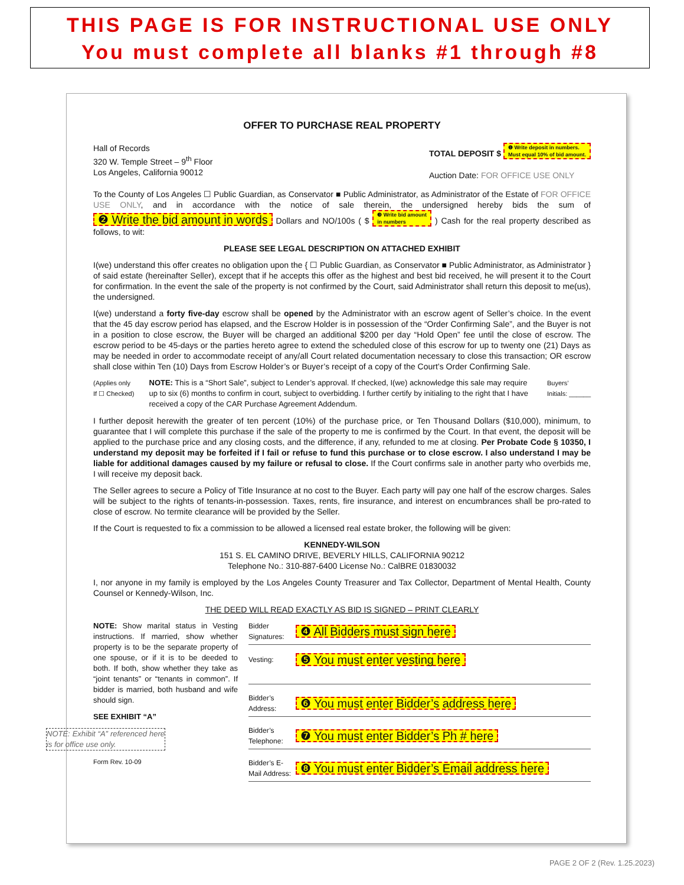THIS PAGE IS FOR INSTRUCTIONAL USE ONLY
You must complete all blanks #1 through #8
OFFER TO PURCHASE REAL PROPERTY
Hall of Records
320 W. Temple Street – 9<sup>th</sup> Floor
Los Angeles, California 90012
TOTAL DEPOSIT $ ❶ Write deposit in numbers.
Must equal 10% of bid amount.
Auction Date: FOR OFFICE USE ONLY
To the County of Los Angeles ☐ Public Guardian, as Conservator ■ Public Administrator, as Administrator of the Estate of FOR OFFICE USE ONLY, and in accordance with the notice of sale therein, the undersigned hereby bids the sum of ❷ Write the bid amount in words Dollars and NO/100s ( $ ❸ Write bid amount
in numbers ) Cash for the real property described as follows, to wit:
PLEASE SEE LEGAL DESCRIPTION ON ATTACHED EXHIBIT
I(we) understand this offer creates no obligation upon the { ☐ Public Guardian, as Conservator ■ Public Administrator, as Administrator } of said estate (hereinafter Seller), except that if he accepts this offer as the highest and best bid received, he will present it to the Court for confirmation. In the event the sale of the property is not confirmed by the Court, said Administrator shall return this deposit to me(us), the undersigned.
I(we) understand a forty five-day escrow shall be opened by the Administrator with an escrow agent of Seller’s choice. In the event that the 45 day escrow period has elapsed, and the Escrow Holder is in possession of the “Order Confirming Sale”, and the Buyer is not in a position to close escrow, the Buyer will be charged an additional $200 per day “Hold Open” fee until the close of escrow. The escrow period to be 45-days or the parties hereto agree to extend the scheduled close of this escrow for up to twenty one (21) Days as may be needed in order to accommodate receipt of any/all Court related documentation necessary to close this transaction; OR escrow shall close within Ten (10) Days from Escrow Holder’s or Buyer’s receipt of a copy of the Court’s Order Confirming Sale.
(Applies only If ☐ Checked)
NOTE: This is a “Short Sale”, subject to Lender’s approval. If checked, I(we) acknowledge this sale may require up to six (6) months to confirm in court, subject to overbidding. I further certify by initialing to the right that I have received a copy of the CAR Purchase Agreement Addendum.
Buyers’
Initials: ______
I further deposit herewith the greater of ten percent (10%) of the purchase price, or Ten Thousand Dollars ($10,000), minimum, to guarantee that I will complete this purchase if the sale of the property to me is confirmed by the Court. In that event, the deposit will be applied to the purchase price and any closing costs, and the difference, if any, refunded to me at closing. Per Probate Code § 10350, I understand my deposit may be forfeited if I fail or refuse to fund this purchase or to close escrow. I also understand I may be liable for additional damages caused by my failure or refusal to close. If the Court confirms sale in another party who overbids me, I will receive my deposit back.
The Seller agrees to secure a Policy of Title Insurance at no cost to the Buyer. Each party will pay one half of the escrow charges. Sales will be subject to the rights of tenants-in-possession. Taxes, rents, fire insurance, and interest on encumbrances shall be pro-rated to close of escrow. No termite clearance will be provided by the Seller.
If the Court is requested to fix a commission to be allowed a licensed real estate broker, the following will be given:
KENNEDY-WILSON
151 S. EL CAMINO DRIVE, BEVERLY HILLS, CALIFORNIA 90212
Telephone No.: 310-887-6400 License No.: CalBRE 01830032
I, nor anyone in my family is employed by the Los Angeles County Treasurer and Tax Collector, Department of Mental Health, County Counsel or Kennedy-Wilson, Inc.
THE DEED WILL READ EXACTLY AS BID IS SIGNED – PRINT CLEARLY
NOTE: Show marital status in Vesting instructions. If married, show whether property is to be the separate property of one spouse, or if it is to be deeded to both. If both, show whether they take as “joint tenants” or “tenants in common”. If bidder is married, both husband and wife should sign.
SEE EXHIBIT “A”
NOTE: Exhibit “A” referenced here is for office use only.
Form Rev. 10-09
Bidder Signatures: ❹ All Bidders must sign here
Vesting: ❺ You must enter vesting here
Bidder’s Address: ❻ You must enter Bidder’s address here
Bidder’s Telephone: ❼ You must enter Bidder’s Ph # here
Bidder’s E-Mail Address: ❽ You must enter Bidder’s Email address here
PAGE 2 OF 2 (Rev. 1.25.2023)